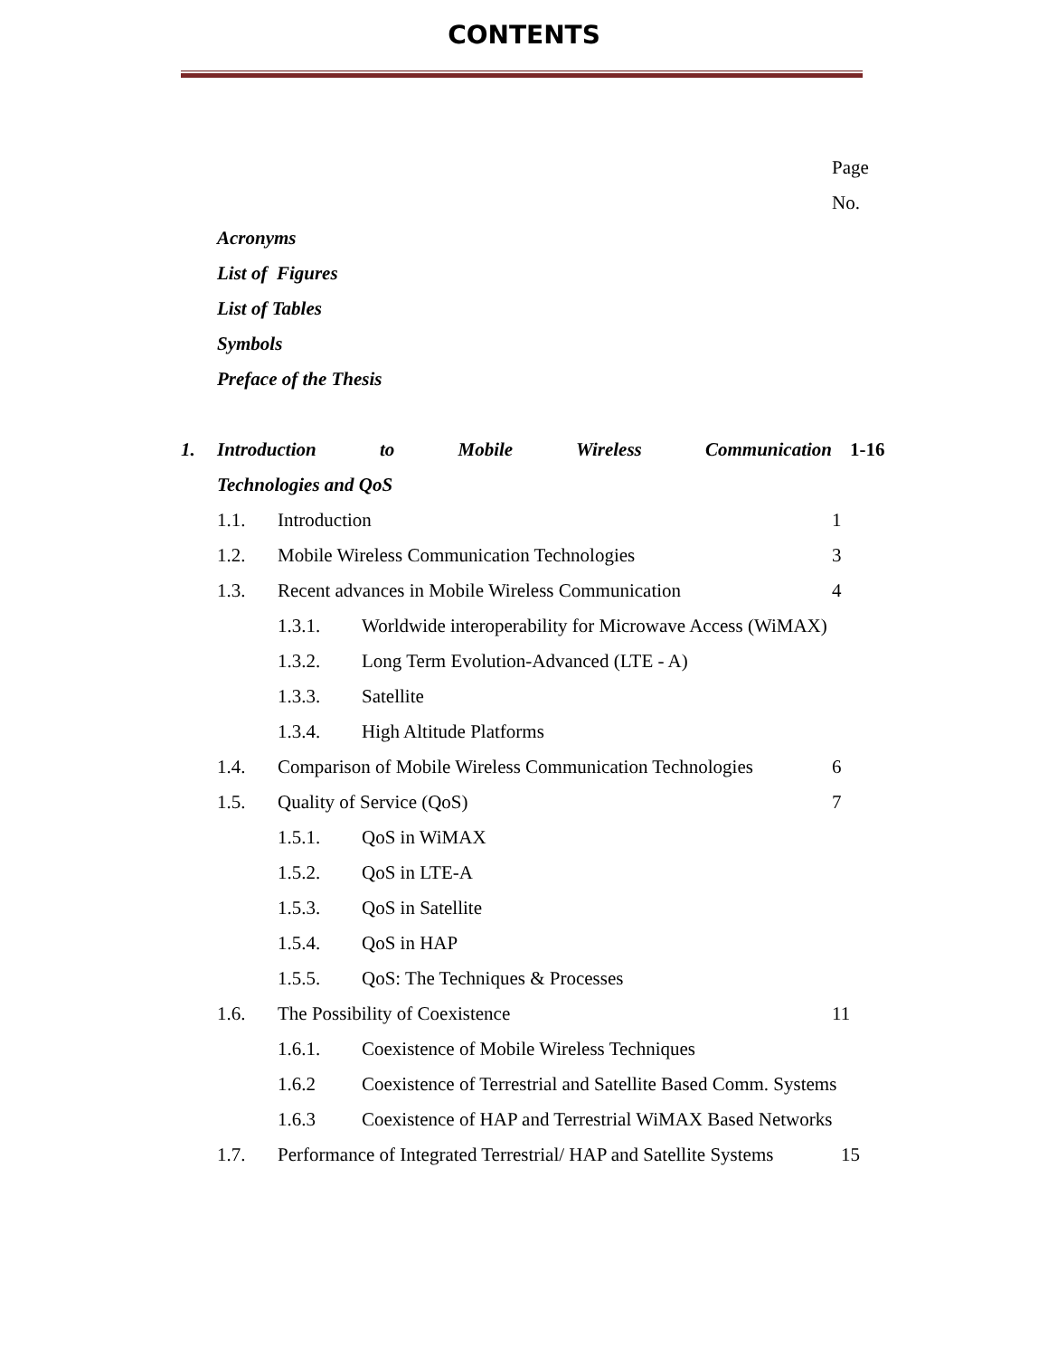CONTENTS
Page
No.
Acronyms
List of Figures
List of Tables
Symbols
Preface of the Thesis
1. Introduction to Mobile Wireless Communication 1-16
Technologies and QoS
1.1. Introduction 1
1.2. Mobile Wireless Communication Technologies 3
1.3. Recent advances in Mobile Wireless Communication 4
1.3.1. Worldwide interoperability for Microwave Access (WiMAX)
1.3.2. Long Term Evolution-Advanced (LTE - A)
1.3.3. Satellite
1.3.4. High Altitude Platforms
1.4. Comparison of Mobile Wireless Communication Technologies
6
1.5. Quality of Service (QoS) 7
1.5.1. QoS in WiMAX
1.5.2. QoS in LTE-A
1.5.3. QoS in Satellite
1.5.4. QoS in HAP
1.5.5. QoS: The Techniques & Processes
1.6. The Possibility of Coexistence 11
1.6.1. Coexistence of Mobile Wireless Techniques
1.6.2 Coexistence of Terrestrial and Satellite Based Comm. Systems
1.6.3 Coexistence of HAP and Terrestrial WiMAX Based Networks
1.7. Performance of Integrated Terrestrial/ HAP and Satellite Systems 15